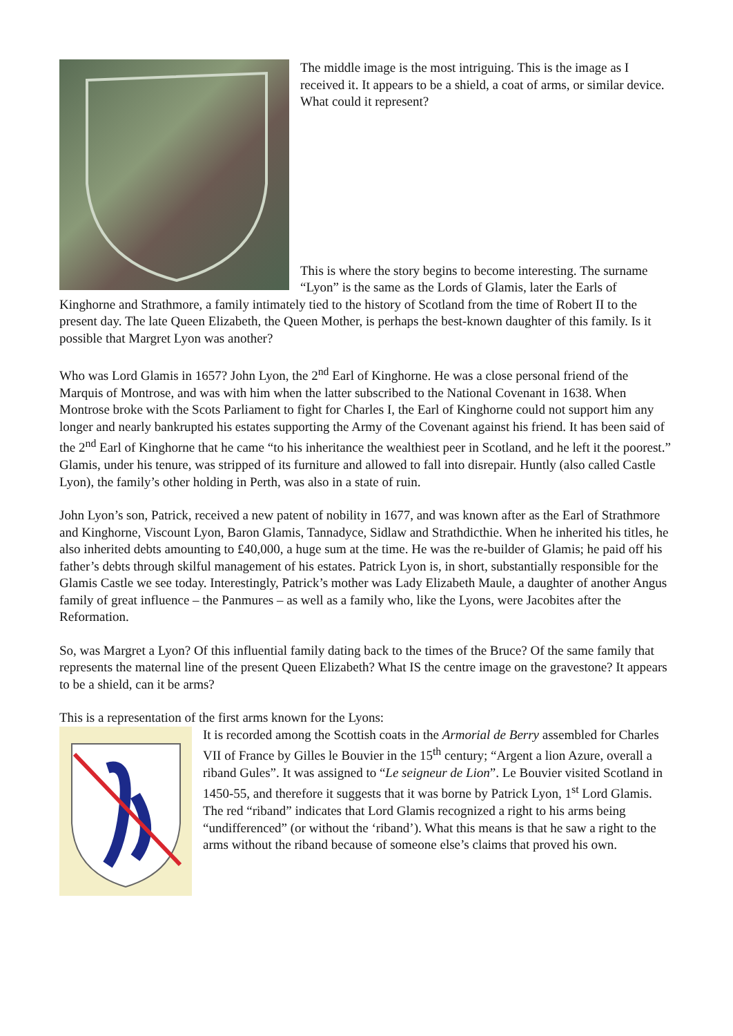The middle image is the most intriguing. This is the image as I received it. It appears to be a shield, a coat of arms, or similar device. What could it represent?
This is where the story begins to become interesting. The surname “Lyon” is the same as the Lords of Glamis, later the Earls of Kinghorne and Strathmore, a family intimately tied to the history of Scotland from the time of Robert II to the present day. The late Queen Elizabeth, the Queen Mother, is perhaps the best-known daughter of this family. Is it possible that Margret Lyon was another?
Who was Lord Glamis in 1657? John Lyon, the 2<sup>nd</sup> Earl of Kinghorne. He was a close personal friend of the Marquis of Montrose, and was with him when the latter subscribed to the National Covenant in 1638. When Montrose broke with the Scots Parliament to fight for Charles I, the Earl of Kinghorne could not support him any longer and nearly bankrupted his estates supporting the Army of the Covenant against his friend. It has been said of the 2<sup>nd</sup> Earl of Kinghorne that he came “to his inheritance the wealthiest peer in Scotland, and he left it the poorest.” Glamis, under his tenure, was stripped of its furniture and allowed to fall into disrepair. Huntly (also called Castle Lyon), the family’s other holding in Perth, was also in a state of ruin.
John Lyon’s son, Patrick, received a new patent of nobility in 1677, and was known after as the Earl of Strathmore and Kinghorne, Viscount Lyon, Baron Glamis, Tannadyce, Sidlaw and Strathdicthie. When he inherited his titles, he also inherited debts amounting to £40,000, a huge sum at the time. He was the re-builder of Glamis; he paid off his father’s debts through skilful management of his estates. Patrick Lyon is, in short, substantially responsible for the Glamis Castle we see today. Interestingly, Patrick’s mother was Lady Elizabeth Maule, a daughter of another Angus family of great influence – the Panmures – as well as a family who, like the Lyons, were Jacobites after the Reformation.
So, was Margret a Lyon? Of this influential family dating back to the times of the Bruce? Of the same family that represents the maternal line of the present Queen Elizabeth? What IS the centre image on the gravestone? It appears to be a shield, can it be arms?
This is a representation of the first arms known for the Lyons:
It is recorded among the Scottish coats in the Armorial de Berry assembled for Charles VII of France by Gilles le Bouvier in the 15<sup>th</sup> century; “Argent a lion Azure, overall a riband Gules”. It was assigned to “Le seigneur de Lion”. Le Bouvier visited Scotland in 1450-55, and therefore it suggests that it was borne by Patrick Lyon, 1<sup>st</sup> Lord Glamis. The red “riband” indicates that Lord Glamis recognized a right to his arms being “undifferenced” (or without the ‘riband’). What this means is that he saw a right to the arms without the riband because of someone else’s claims that proved his own.